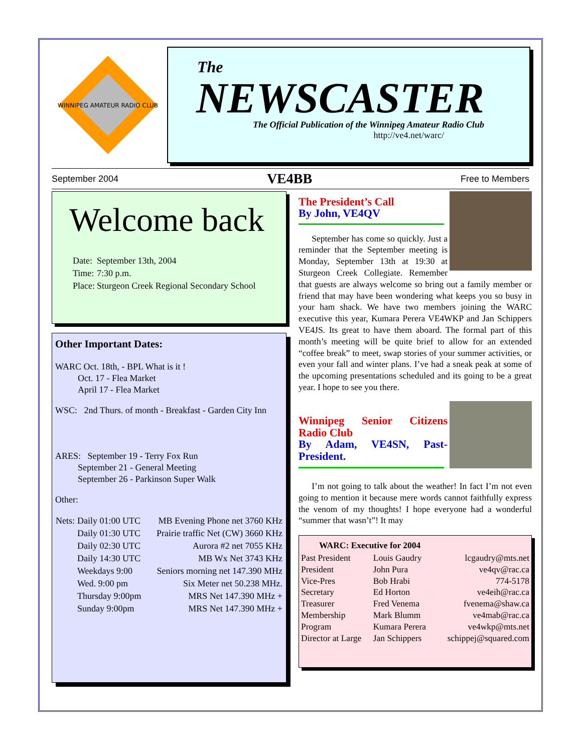WINNIPEG AMATEUR RADIO CLUB
The
NEWSCASTER
The Official Publication of the Winnipeg Amateur Radio Club
http://ve4.net/warc/
September 2004 VE4BB Free to Members
Welcome back
| Date: | September 13th, 2004 |
| Time: | 7:30 p.m. |
| Place: | Sturgeon Creek Regional Secondary School |
Other Important Dates:
WARC Oct. 18th, - BPL What is it !
   Oct. 17 - Flea Market
   April 17 - Flea Market
WSC: 2nd Thurs. of month - Breakfast - Garden City Inn
ARES: September 19 - Terry Fox Run
   September 21 - General Meeting
   September 26 - Parkinson Super Walk
Other:
| Nets: | Daily 01:00 UTC | MB Evening Phone net 3760 KHz |
| | Daily 01:30 UTC | Prairie traffic Net (CW) 3660 KHz |
| | Daily 02:30 UTC | Aurora #2 net 7055 KHz |
| | Daily 14:30 UTC | MB Wx Net 3743 KHz |
| | Weekdays 9:00 | Seniors morning net 147.390 MHz |
| | Wed. 9:00 pm | Six Meter net 50.238 MHz. |
| | Thursday 9:00pm | MRS Net 147.390 MHz + |
| | Sunday 9:00pm | MRS Net 147.390 MHz + |
The President’s Call
By John, VE4QV
  September has come so quickly. Just a reminder that the September meeting is Monday, September 13th at 19:30 at Sturgeon Creek Collegiate. Remember that guests are always welcome so bring out a family member or friend that may have been wondering what keeps you so busy in your ham shack. We have two members joining the WARC executive this year, Kumara Perera VE4WKP and Jan Schippers VE4JS. Its great to have them aboard. The formal part of this month’s meeting will be quite brief to allow for an extended “coffee break” to meet, swap stories of your summer activities, or even your fall and winter plans. I’ve had a sneak peak at some of the upcoming presentations scheduled and its going to be a great year. I hope to see you there.
Winnipeg Senior Citizens Radio Club
By Adam, VE4SN, Past-President.
  I’m not going to talk about the weather! In fact I’m not even going to mention it because mere words cannot faithfully express the venom of my thoughts! I hope everyone had a wonderful “summer that wasn’t”! It may
| WARC: Executive for 2004 | | |
| --- | --- | --- |
| Past President | Louis Gaudry | lcgaudry@mts.net |
| President | John Pura | ve4qv@rac.ca |
| Vice-Pres | Bob Hrabi | 774-5178 |
| Secretary | Ed Horton | ve4eih@rac.ca |
| Treasurer | Fred Venema | fvenema@shaw.ca |
| Membership | Mark Blumm | ve4mab@rac.ca |
| Program | Kumara Perera | ve4wkp@mts.net |
| Director at Large | Jan Schippers | schippej@squared.com |